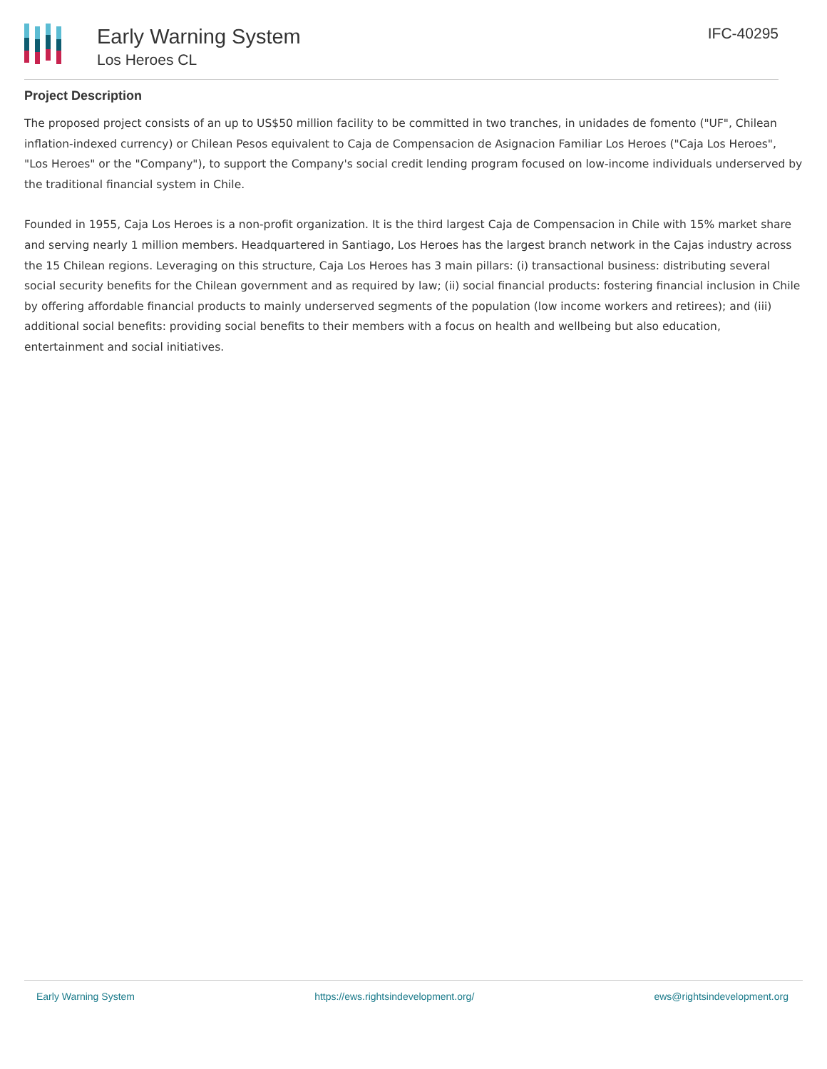Early Warning System
Los Heroes CL
IFC-40295
Project Description
The proposed project consists of an up to US$50 million facility to be committed in two tranches, in unidades de fomento ("UF", Chilean inflation-indexed currency) or Chilean Pesos equivalent to Caja de Compensacion de Asignacion Familiar Los Heroes ("Caja Los Heroes", "Los Heroes" or the "Company"), to support the Company's social credit lending program focused on low-income individuals underserved by the traditional financial system in Chile.
Founded in 1955, Caja Los Heroes is a non-profit organization. It is the third largest Caja de Compensacion in Chile with 15% market share and serving nearly 1 million members. Headquartered in Santiago, Los Heroes has the largest branch network in the Cajas industry across the 15 Chilean regions. Leveraging on this structure, Caja Los Heroes has 3 main pillars: (i) transactional business: distributing several social security benefits for the Chilean government and as required by law; (ii) social financial products: fostering financial inclusion in Chile by offering affordable financial products to mainly underserved segments of the population (low income workers and retirees); and (iii) additional social benefits: providing social benefits to their members with a focus on health and wellbeing but also education, entertainment and social initiatives.
Early Warning System https://ews.rightsindevelopment.org/ ews@rightsindevelopment.org